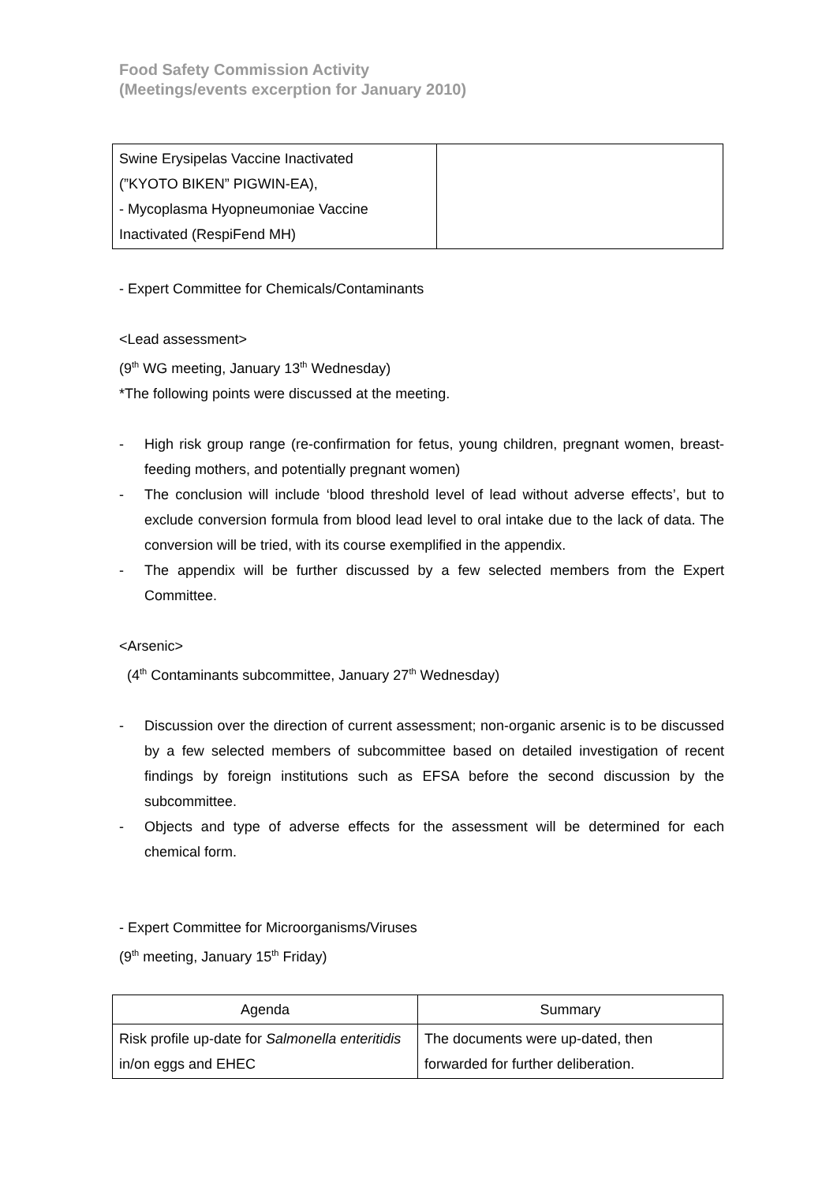Food Safety Commission Activity
(Meetings/events excerption for January 2010)
| Swine Erysipelas Vaccine Inactivated (”KYOTO BIKEN” PIGWIN-EA), - Mycoplasma Hyopneumoniae Vaccine Inactivated (RespiFend MH) | |
- Expert Committee for Chemicals/Contaminants
<Lead assessment>
(9<sup>th</sup> WG meeting, January 13<sup>th</sup> Wednesday)
*The following points were discussed at the meeting.
- High risk group range (re-confirmation for fetus, young children, pregnant women, breast-feeding mothers, and potentially pregnant women)
- The conclusion will include ‘blood threshold level of lead without adverse effects’, but to exclude conversion formula from blood lead level to oral intake due to the lack of data. The conversion will be tried, with its course exemplified in the appendix.
- The appendix will be further discussed by a few selected members from the Expert Committee.
<Arsenic>
(4<sup>th</sup> Contaminants subcommittee, January 27<sup>th</sup> Wednesday)
- Discussion over the direction of current assessment; non-organic arsenic is to be discussed by a few selected members of subcommittee based on detailed investigation of recent findings by foreign institutions such as EFSA before the second discussion by the subcommittee.
- Objects and type of adverse effects for the assessment will be determined for each chemical form.
- Expert Committee for Microorganisms/Viruses
(9<sup>th</sup> meeting, January 15<sup>th</sup> Friday)
| Agenda | Summary |
| --- | --- |
| Risk profile up-date for Salmonella enteritidis in/on eggs and EHEC | The documents were up-dated, then forwarded for further deliberation. |